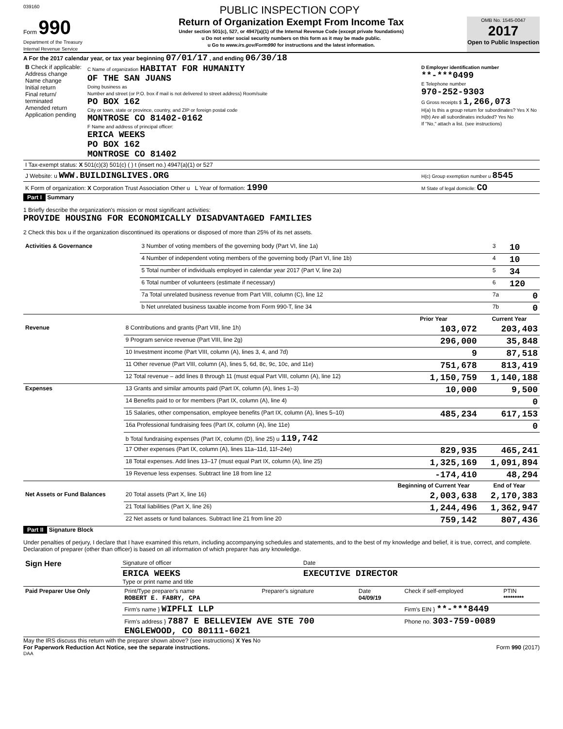039160 PUBLIC INSPECTION COPY
Form 990
Department of the Treasury
Internal Revenue Service
Return of Organization Exempt From Income Tax
Under section 501(c), 527, or 4947(a)(1) of the Internal Revenue Code (except private foundations)
u Do not enter social security numbers on this form as it may be made public.
u Go to www.irs.gov/Form990 for instructions and the latest information.
OMB No. 1545-0047
2017
Open to Public Inspection
A For the 2017 calendar year, or tax year beginning 07/01/17 , and ending 06/30/18
| B Check if applicable: Address change Name change Initial return Final return/ terminated Amended return Application pending | C Name of organization HABITAT FOR HUMANITY OF THE SAN JUANS Doing business as Number and street (or P.O. box if mail is not delivered to street address) Room/suite PO BOX 162 City or town, state or province, country, and ZIP or foreign postal code MONTROSE CO 81402-0162 F Name and address of principal officer: ERICA WEEKS PO BOX 162 MONTROSE CO 81402 | D Employer identification number **-***0499 E Telephone number 970-252-9303 G Gross receipts $ 1,266,073 H(a) Is this a group return for subordinates? Yes X No H(b) Are all subordinates included? Yes No If "No," attach a list. (see instructions) |
| I Tax-exempt status: X 501(c)(3) 501(c) ( ) t (insert no.) 4947(a)(1) or 527 | | |
| J Website: u WWW.BUILDINGLIVES.ORG | | H(c) Group exemption number u 8545 |
| K Form of organization: X Corporation Trust Association Other u L Year of formation: 1990 | | M State of legal domicile: CO |
Part I Summary
1 Briefly describe the organization's mission or most significant activities:
PROVIDE HOUSING FOR ECONOMICALLY DISADVANTAGED FAMILIES
2 Check this box u if the organization discontinued its operations or disposed of more than 25% of its net assets.
| Activities & Governance | 3 Number of voting members of the governing body (Part VI, line 1a) | 3 | 10 |
| | 4 Number of independent voting members of the governing body (Part VI, line 1b) | 4 | 10 |
| | 5 Total number of individuals employed in calendar year 2017 (Part V, line 2a) | 5 | 34 |
| | 6 Total number of volunteers (estimate if necessary) | 6 | 120 |
| | 7a Total unrelated business revenue from Part VIII, column (C), line 12 | 7a | 0 |
| | b Net unrelated business taxable income from Form 990-T, line 34 | 7b | 0 |
| | | Prior Year | Current Year |
| --- | --- | --- | --- |
| Revenue | 8 Contributions and grants (Part VIII, line 1h) | 103,072 | 203,403 |
| | 9 Program service revenue (Part VIII, line 2g) | 296,000 | 35,848 |
| | 10 Investment income (Part VIII, column (A), lines 3, 4, and 7d) | 9 | 87,518 |
| | 11 Other revenue (Part VIII, column (A), lines 5, 6d, 8c, 9c, 10c, and 11e) | 751,678 | 813,419 |
| | 12 Total revenue – add lines 8 through 11 (must equal Part VIII, column (A), line 12) | 1,150,759 | 1,140,188 |
| Expenses | 13 Grants and similar amounts paid (Part IX, column (A), lines 1–3) | 10,000 | 9,500 |
| | 14 Benefits paid to or for members (Part IX, column (A), line 4) | | 0 |
| | 15 Salaries, other compensation, employee benefits (Part IX, column (A), lines 5–10) | 485,234 | 617,153 |
| | 16a Professional fundraising fees (Part IX, column (A), line 11e) | | 0 |
| | b Total fundraising expenses (Part IX, column (D), line 25) u 119,742 | | |
| | 17 Other expenses (Part IX, column (A), lines 11a–11d, 11f–24e) | 829,935 | 465,241 |
| | 18 Total expenses. Add lines 13–17 (must equal Part IX, column (A), line 25) | 1,325,169 | 1,091,894 |
| | 19 Revenue less expenses. Subtract line 18 from line 12 | -174,410 | 48,294 |
| | | Beginning of Current Year | End of Year |
| Net Assets or Fund Balances | 20 Total assets (Part X, line 16) | 2,003,638 | 2,170,383 |
| | 21 Total liabilities (Part X, line 26) | 1,244,496 | 1,362,947 |
| | 22 Net assets or fund balances. Subtract line 21 from line 20 | 759,142 | 807,436 |
Part II Signature Block
Under penalties of perjury, I declare that I have examined this return, including accompanying schedules and statements, and to the best of my knowledge and belief, it is true, correct, and complete. Declaration of preparer (other than officer) is based on all information of which preparer has any knowledge.
| Sign Here | Signature of officer | Date |
| | ERICA WEEKS Type or print name and title | EXECUTIVE DIRECTOR |
| Paid Preparer Use Only | Print/Type preparer's name ROBERT E. FABRY, CPA | Preparer's signature | Date 04/09/19 | Check if self-employed | PTIN ********* |
| | Firm's name } WIPFLI LLP | | | Firm's EIN } **-***8449 | |
| | Firm's address } 7887 E BELLEVIEW AVE STE 700 ENGLEWOOD, CO 80111-6021 | | | Phone no. 303-759-0089 | |
May the IRS discuss this return with the preparer shown above? (see instructions) X Yes No
For Paperwork Reduction Act Notice, see the separate instructions. Form 990 (2017)
DAA